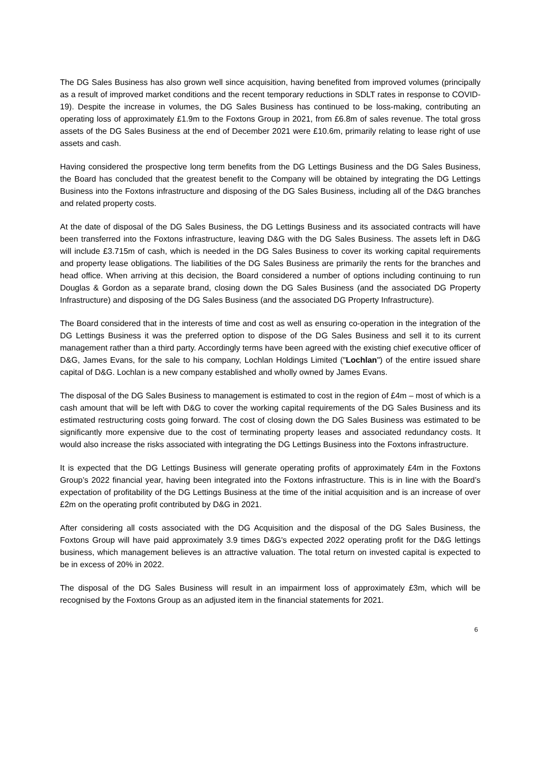The DG Sales Business has also grown well since acquisition, having benefited from improved volumes (principally as a result of improved market conditions and the recent temporary reductions in SDLT rates in response to COVID-19). Despite the increase in volumes, the DG Sales Business has continued to be loss-making, contributing an operating loss of approximately £1.9m to the Foxtons Group in 2021, from £6.8m of sales revenue. The total gross assets of the DG Sales Business at the end of December 2021 were £10.6m, primarily relating to lease right of use assets and cash.
Having considered the prospective long term benefits from the DG Lettings Business and the DG Sales Business, the Board has concluded that the greatest benefit to the Company will be obtained by integrating the DG Lettings Business into the Foxtons infrastructure and disposing of the DG Sales Business, including all of the D&G branches and related property costs.
At the date of disposal of the DG Sales Business, the DG Lettings Business and its associated contracts will have been transferred into the Foxtons infrastructure, leaving D&G with the DG Sales Business. The assets left in D&G will include £3.715m of cash, which is needed in the DG Sales Business to cover its working capital requirements and property lease obligations. The liabilities of the DG Sales Business are primarily the rents for the branches and head office. When arriving at this decision, the Board considered a number of options including continuing to run Douglas & Gordon as a separate brand, closing down the DG Sales Business (and the associated DG Property Infrastructure) and disposing of the DG Sales Business (and the associated DG Property Infrastructure).
The Board considered that in the interests of time and cost as well as ensuring co-operation in the integration of the DG Lettings Business it was the preferred option to dispose of the DG Sales Business and sell it to its current management rather than a third party. Accordingly terms have been agreed with the existing chief executive officer of D&G, James Evans, for the sale to his company, Lochlan Holdings Limited ("Lochlan") of the entire issued share capital of D&G. Lochlan is a new company established and wholly owned by James Evans.
The disposal of the DG Sales Business to management is estimated to cost in the region of £4m – most of which is a cash amount that will be left with D&G to cover the working capital requirements of the DG Sales Business and its estimated restructuring costs going forward. The cost of closing down the DG Sales Business was estimated to be significantly more expensive due to the cost of terminating property leases and associated redundancy costs. It would also increase the risks associated with integrating the DG Lettings Business into the Foxtons infrastructure.
It is expected that the DG Lettings Business will generate operating profits of approximately £4m in the Foxtons Group’s 2022 financial year, having been integrated into the Foxtons infrastructure. This is in line with the Board’s expectation of profitability of the DG Lettings Business at the time of the initial acquisition and is an increase of over £2m on the operating profit contributed by D&G in 2021.
After considering all costs associated with the DG Acquisition and the disposal of the DG Sales Business, the Foxtons Group will have paid approximately 3.9 times D&G's expected 2022 operating profit for the D&G lettings business, which management believes is an attractive valuation. The total return on invested capital is expected to be in excess of 20% in 2022.
The disposal of the DG Sales Business will result in an impairment loss of approximately £3m, which will be recognised by the Foxtons Group as an adjusted item in the financial statements for 2021.
6